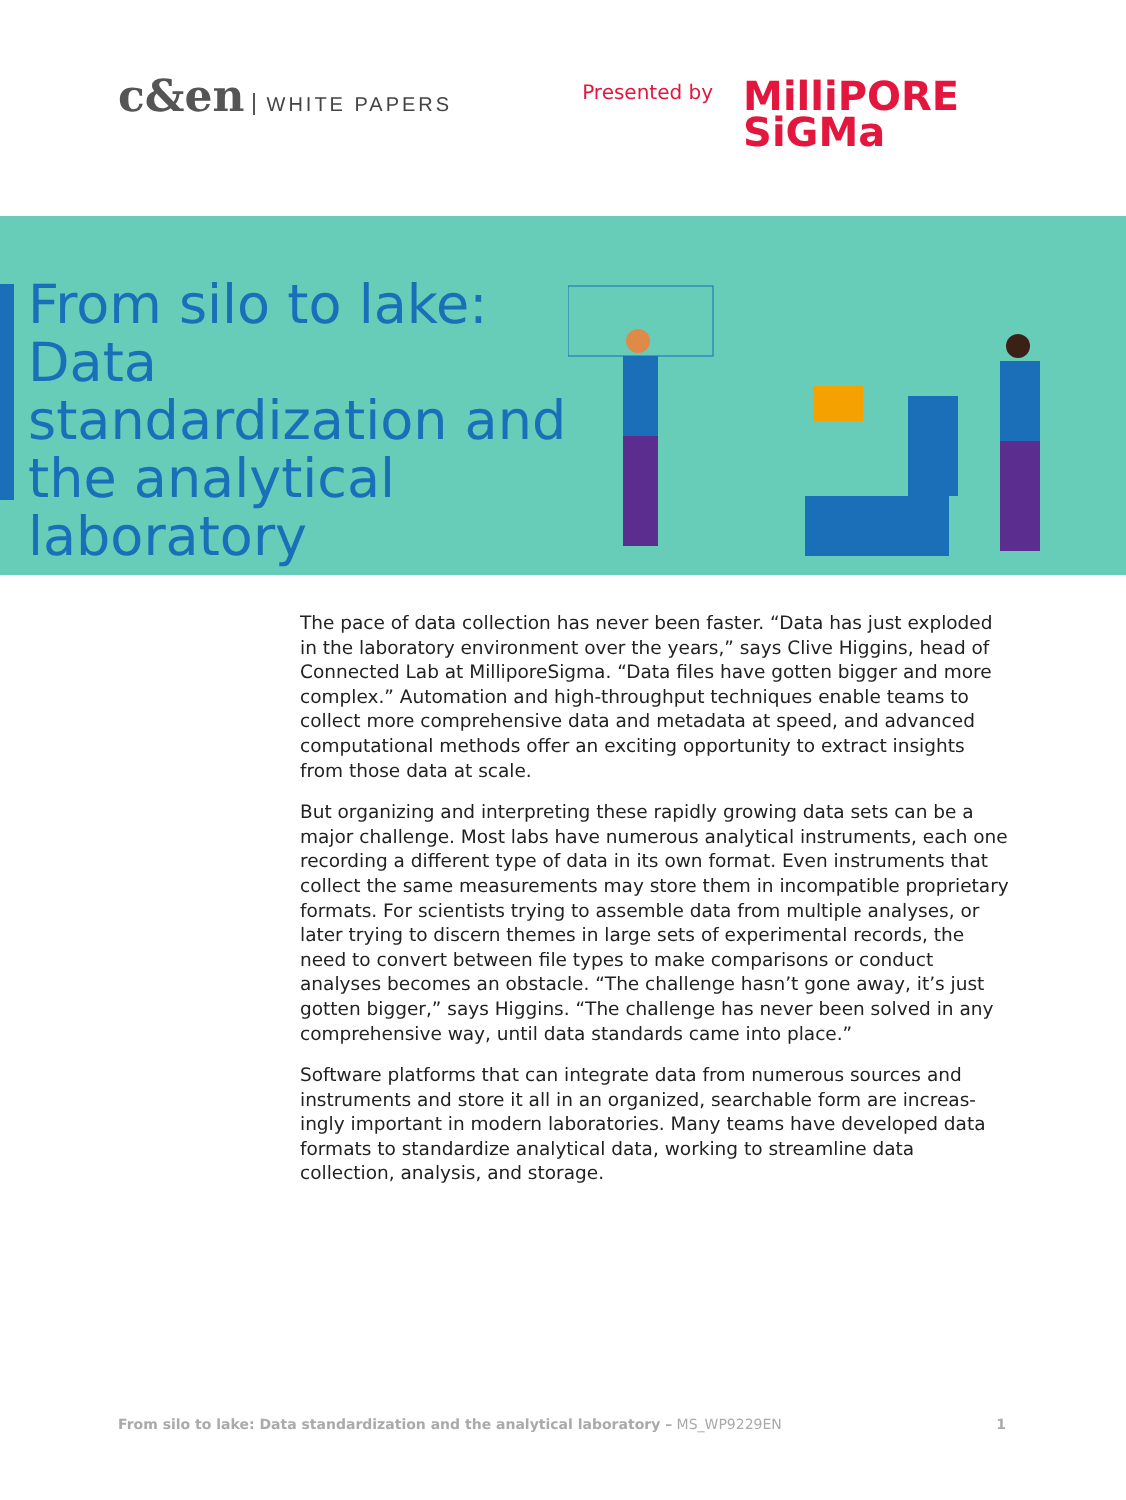c&en WHITE PAPERS
Presented by
MilliPORE
SiGMa
From silo to lake: Data standardization and the analytical laboratory
The pace of data collection has never been faster. “Data has just exploded in the laboratory environment over the years,” says Clive Higgins, head of Connected Lab at MilliporeSigma. “Data files have gotten bigger and more complex.” Automation and high-throughput techniques enable teams to collect more comprehensive data and metadata at speed, and advanced computational methods offer an exciting opportunity to extract insights from those data at scale.
But organizing and interpreting these rapidly growing data sets can be a major challenge. Most labs have numerous analytical instruments, each one recording a different type of data in its own format. Even instruments that collect the same measurements may store them in incompatible proprietary formats. For scientists trying to assemble data from multiple analyses, or later trying to discern themes in large sets of experimental records, the need to convert between file types to make comparisons or conduct analyses becomes an obstacle. “The challenge hasn’t gone away, it’s just gotten bigger,” says Higgins. “The challenge has never been solved in any comprehensive way, until data standards came into place.”
Software platforms that can integrate data from numerous sources and instruments and store it all in an organized, searchable form are increas-ingly important in modern laboratories. Many teams have developed data formats to standardize analytical data, working to streamline data collection, analysis, and storage.
From silo to lake: Data standardization and the analytical laboratory – MS_WP9229EN 1